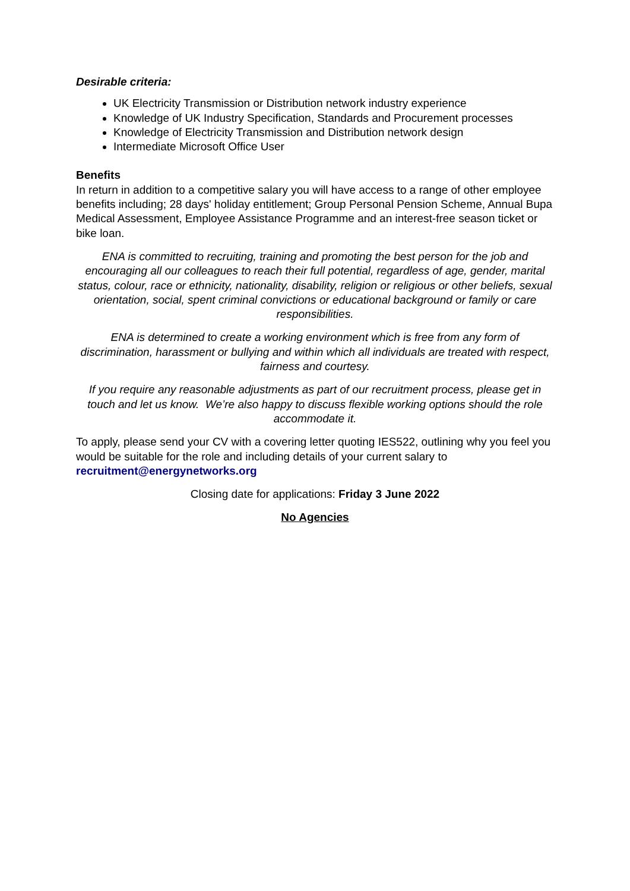Desirable criteria:
UK Electricity Transmission or Distribution network industry experience
Knowledge of UK Industry Specification, Standards and Procurement processes
Knowledge of Electricity Transmission and Distribution network design
Intermediate Microsoft Office User
Benefits
In return in addition to a competitive salary you will have access to a range of other employee benefits including; 28 days' holiday entitlement; Group Personal Pension Scheme, Annual Bupa Medical Assessment, Employee Assistance Programme and an interest-free season ticket or bike loan.
ENA is committed to recruiting, training and promoting the best person for the job and encouraging all our colleagues to reach their full potential, regardless of age, gender, marital status, colour, race or ethnicity, nationality, disability, religion or religious or other beliefs, sexual orientation, social, spent criminal convictions or educational background or family or care responsibilities.
ENA is determined to create a working environment which is free from any form of discrimination, harassment or bullying and within which all individuals are treated with respect, fairness and courtesy.
If you require any reasonable adjustments as part of our recruitment process, please get in touch and let us know. We’re also happy to discuss flexible working options should the role accommodate it.
To apply, please send your CV with a covering letter quoting IES522, outlining why you feel you would be suitable for the role and including details of your current salary to recruitment@energynetworks.org
Closing date for applications: Friday 3 June 2022
No Agencies